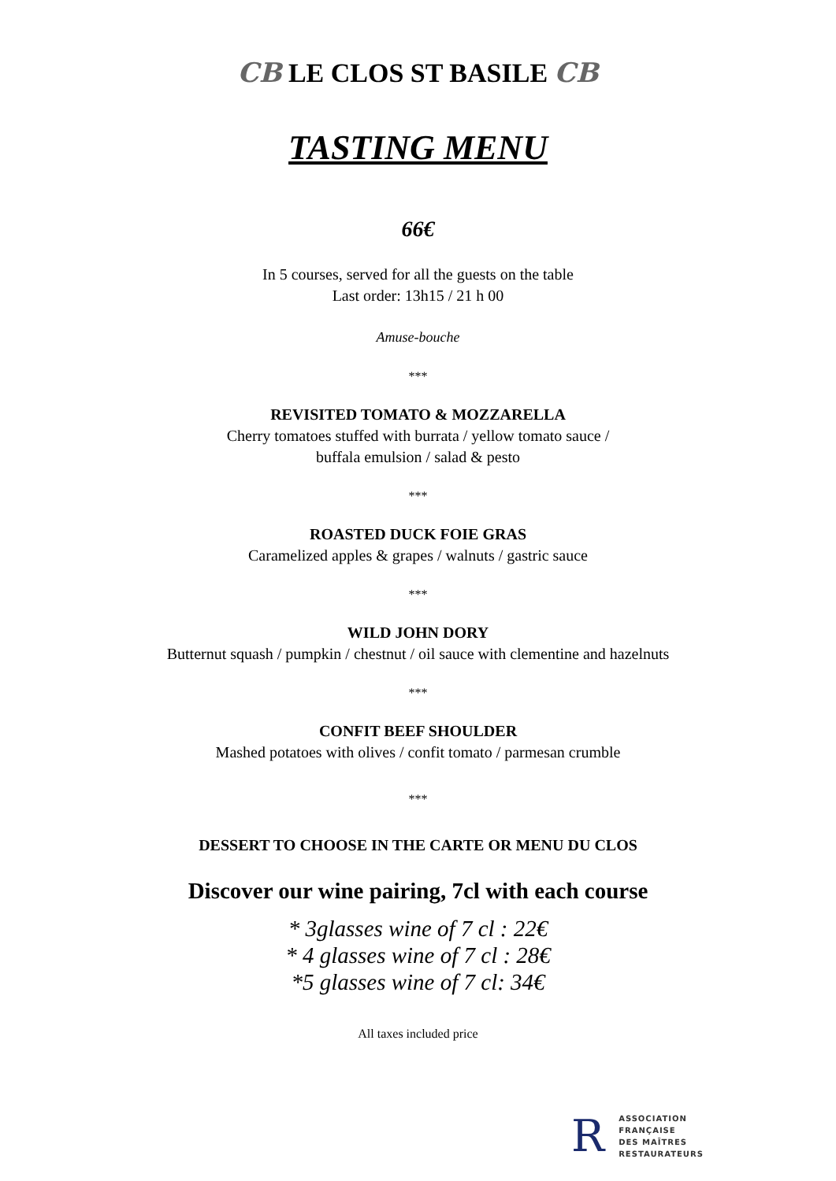CB LE CLOS ST BASILE CB
TASTING MENU
66€
In 5 courses, served for all the guests on the table
Last order: 13h15 / 21 h 00
Amuse-bouche
***
REVISITED TOMATO & MOZZARELLA
Cherry tomatoes stuffed with burrata / yellow tomato sauce /
buffala emulsion / salad & pesto
***
ROASTED DUCK FOIE GRAS
Caramelized apples & grapes / walnuts / gastric sauce
***
WILD JOHN DORY
Butternut squash / pumpkin / chestnut / oil sauce with clementine and hazelnuts
***
CONFIT BEEF SHOULDER
Mashed potatoes with olives / confit tomato / parmesan crumble
***
DESSERT TO CHOOSE IN THE CARTE OR MENU DU CLOS
Discover our wine pairing, 7cl with each course
* 3glasses wine of 7 cl : 22€
* 4 glasses wine of 7 cl : 28€
*5 glasses wine of 7 cl: 34€
All taxes included price
R
ASSOCIATION
FRANÇAISE
DES MAÎTRES
RESTAURATEURS